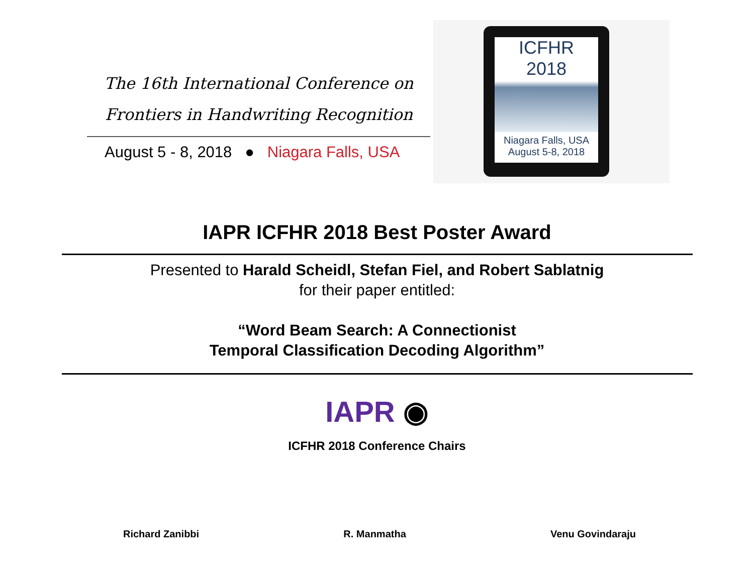The 16th International Conference on
Frontiers in Handwriting Recognition
August 5 - 8, 2018 ● Niagara Falls, USA
ICFHR
2018
Niagara Falls, USA
August 5-8, 2018
IAPR ICFHR 2018 Best Poster Award
Presented to Harald Scheidl, Stefan Fiel, and Robert Sablatnig
for their paper entitled:
“Word Beam Search: A Connectionist
Temporal Classification Decoding Algorithm”
IAPR ◉
ICFHR 2018 Conference Chairs
Richard Zanibbi R. Manmatha Venu Govindaraju